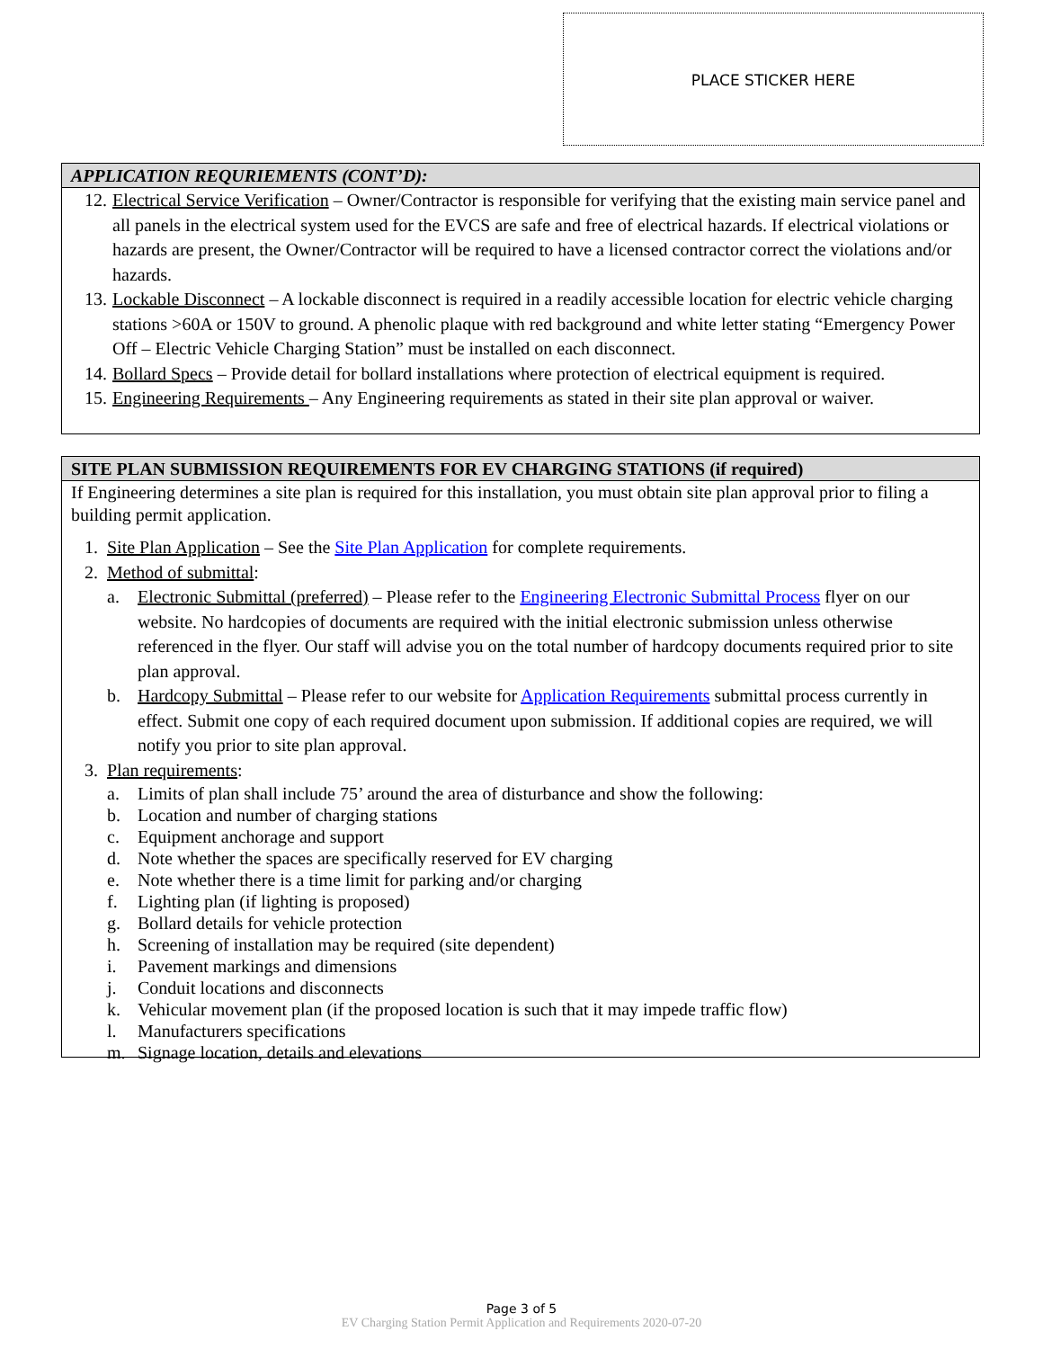PLACE STICKER HERE
APPLICATION REQURIEMENTS (CONT’D):
12. Electrical Service Verification – Owner/Contractor is responsible for verifying that the existing main service panel and all panels in the electrical system used for the EVCS are safe and free of electrical hazards. If electrical violations or hazards are present, the Owner/Contractor will be required to have a licensed contractor correct the violations and/or hazards.
13. Lockable Disconnect – A lockable disconnect is required in a readily accessible location for electric vehicle charging stations >60A or 150V to ground. A phenolic plaque with red background and white letter stating “Emergency Power Off – Electric Vehicle Charging Station” must be installed on each disconnect.
14. Bollard Specs – Provide detail for bollard installations where protection of electrical equipment is required.
15. Engineering Requirements – Any Engineering requirements as stated in their site plan approval or waiver.
SITE PLAN SUBMISSION REQUIREMENTS FOR EV CHARGING STATIONS (if required)
If Engineering determines a site plan is required for this installation, you must obtain site plan approval prior to filing a building permit application.
1. Site Plan Application – See the Site Plan Application for complete requirements.
2. Method of submittal:
a. Electronic Submittal (preferred) – Please refer to the Engineering Electronic Submittal Process flyer on our website. No hardcopies of documents are required with the initial electronic submission unless otherwise referenced in the flyer. Our staff will advise you on the total number of hardcopy documents required prior to site plan approval.
b. Hardcopy Submittal – Please refer to our website for Application Requirements submittal process currently in effect. Submit one copy of each required document upon submission. If additional copies are required, we will notify you prior to site plan approval.
3. Plan requirements:
a. Limits of plan shall include 75’ around the area of disturbance and show the following:
b. Location and number of charging stations
c. Equipment anchorage and support
d. Note whether the spaces are specifically reserved for EV charging
e. Note whether there is a time limit for parking and/or charging
f. Lighting plan (if lighting is proposed)
g. Bollard details for vehicle protection
h. Screening of installation may be required (site dependent)
i. Pavement markings and dimensions
j. Conduit locations and disconnects
k. Vehicular movement plan (if the proposed location is such that it may impede traffic flow)
l. Manufacturers specifications
m. Signage location, details and elevations
Page 3 of 5
EV Charging Station Permit Application and Requirements 2020-07-20